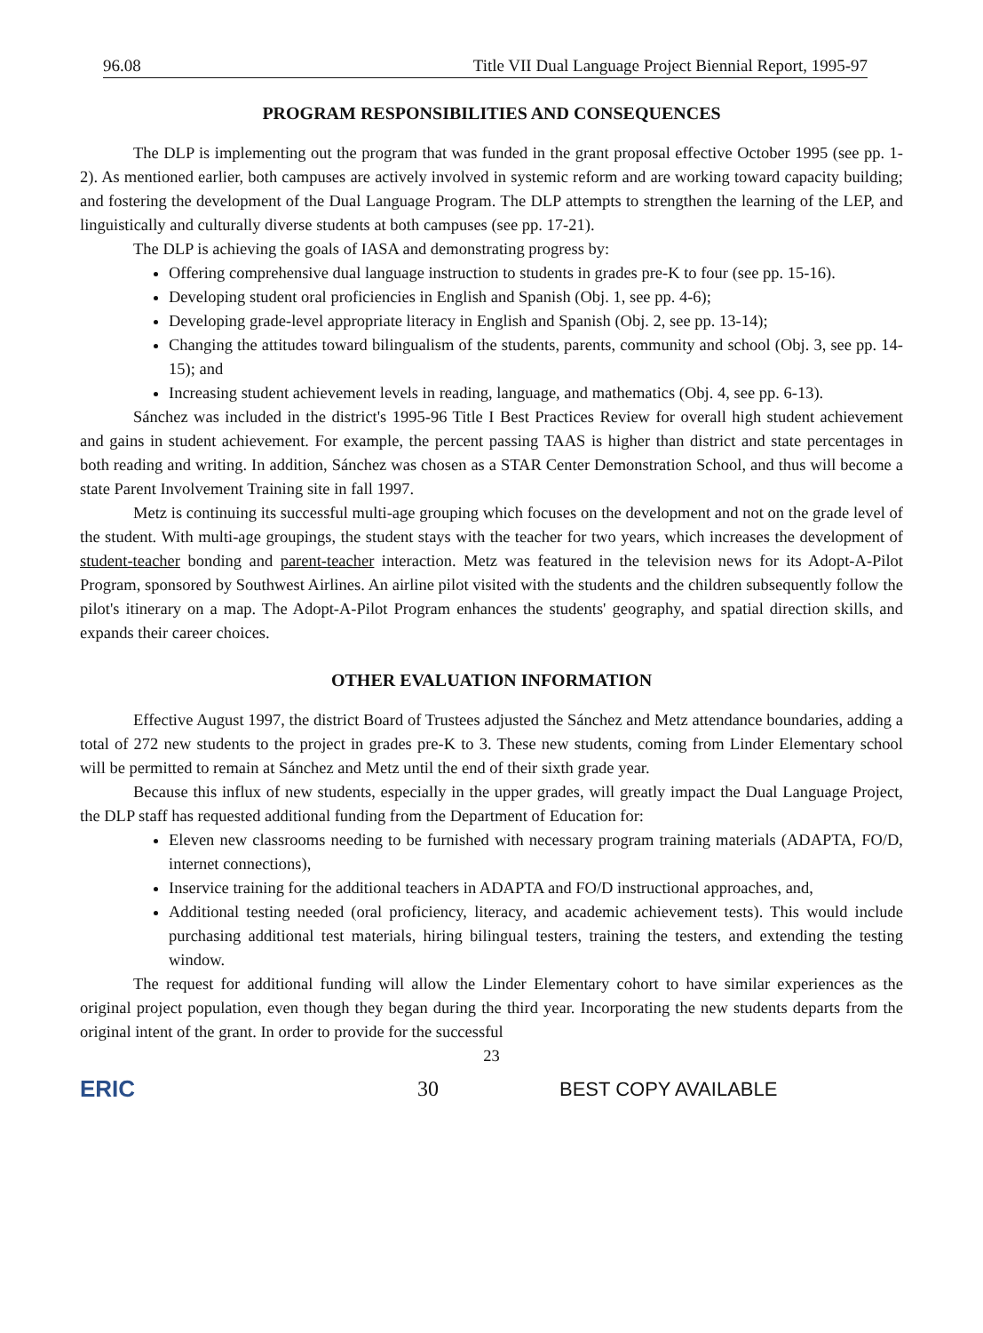96.08 Title VII Dual Language Project Biennial Report, 1995-97
PROGRAM RESPONSIBILITIES AND CONSEQUENCES
The DLP is implementing out the program that was funded in the grant proposal effective October 1995 (see pp. 1-2). As mentioned earlier, both campuses are actively involved in systemic reform and are working toward capacity building; and fostering the development of the Dual Language Program. The DLP attempts to strengthen the learning of the LEP, and linguistically and culturally diverse students at both campuses (see pp. 17-21).
The DLP is achieving the goals of IASA and demonstrating progress by:
Offering comprehensive dual language instruction to students in grades pre-K to four (see pp. 15-16).
Developing student oral proficiencies in English and Spanish (Obj. 1, see pp. 4-6);
Developing grade-level appropriate literacy in English and Spanish (Obj. 2, see pp. 13-14);
Changing the attitudes toward bilingualism of the students, parents, community and school (Obj. 3, see pp. 14-15); and
Increasing student achievement levels in reading, language, and mathematics (Obj. 4, see pp. 6-13).
Sánchez was included in the district's 1995-96 Title I Best Practices Review for overall high student achievement and gains in student achievement. For example, the percent passing TAAS is higher than district and state percentages in both reading and writing. In addition, Sánchez was chosen as a STAR Center Demonstration School, and thus will become a state Parent Involvement Training site in fall 1997.
Metz is continuing its successful multi-age grouping which focuses on the development and not on the grade level of the student. With multi-age groupings, the student stays with the teacher for two years, which increases the development of student-teacher bonding and parent-teacher interaction. Metz was featured in the television news for its Adopt-A-Pilot Program, sponsored by Southwest Airlines. An airline pilot visited with the students and the children subsequently follow the pilot's itinerary on a map. The Adopt-A-Pilot Program enhances the students' geography, and spatial direction skills, and expands their career choices.
OTHER EVALUATION INFORMATION
Effective August 1997, the district Board of Trustees adjusted the Sánchez and Metz attendance boundaries, adding a total of 272 new students to the project in grades pre-K to 3. These new students, coming from Linder Elementary school will be permitted to remain at Sánchez and Metz until the end of their sixth grade year.
Because this influx of new students, especially in the upper grades, will greatly impact the Dual Language Project, the DLP staff has requested additional funding from the Department of Education for:
Eleven new classrooms needing to be furnished with necessary program training materials (ADAPTA, FO/D, internet connections),
Inservice training for the additional teachers in ADAPTA and FO/D instructional approaches, and,
Additional testing needed (oral proficiency, literacy, and academic achievement tests). This would include purchasing additional test materials, hiring bilingual testers, training the testers, and extending the testing window.
The request for additional funding will allow the Linder Elementary cohort to have similar experiences as the original project population, even though they began during the third year. Incorporating the new students departs from the original intent of the grant. In order to provide for the successful
23
ERIC 30 BEST COPY AVAILABLE